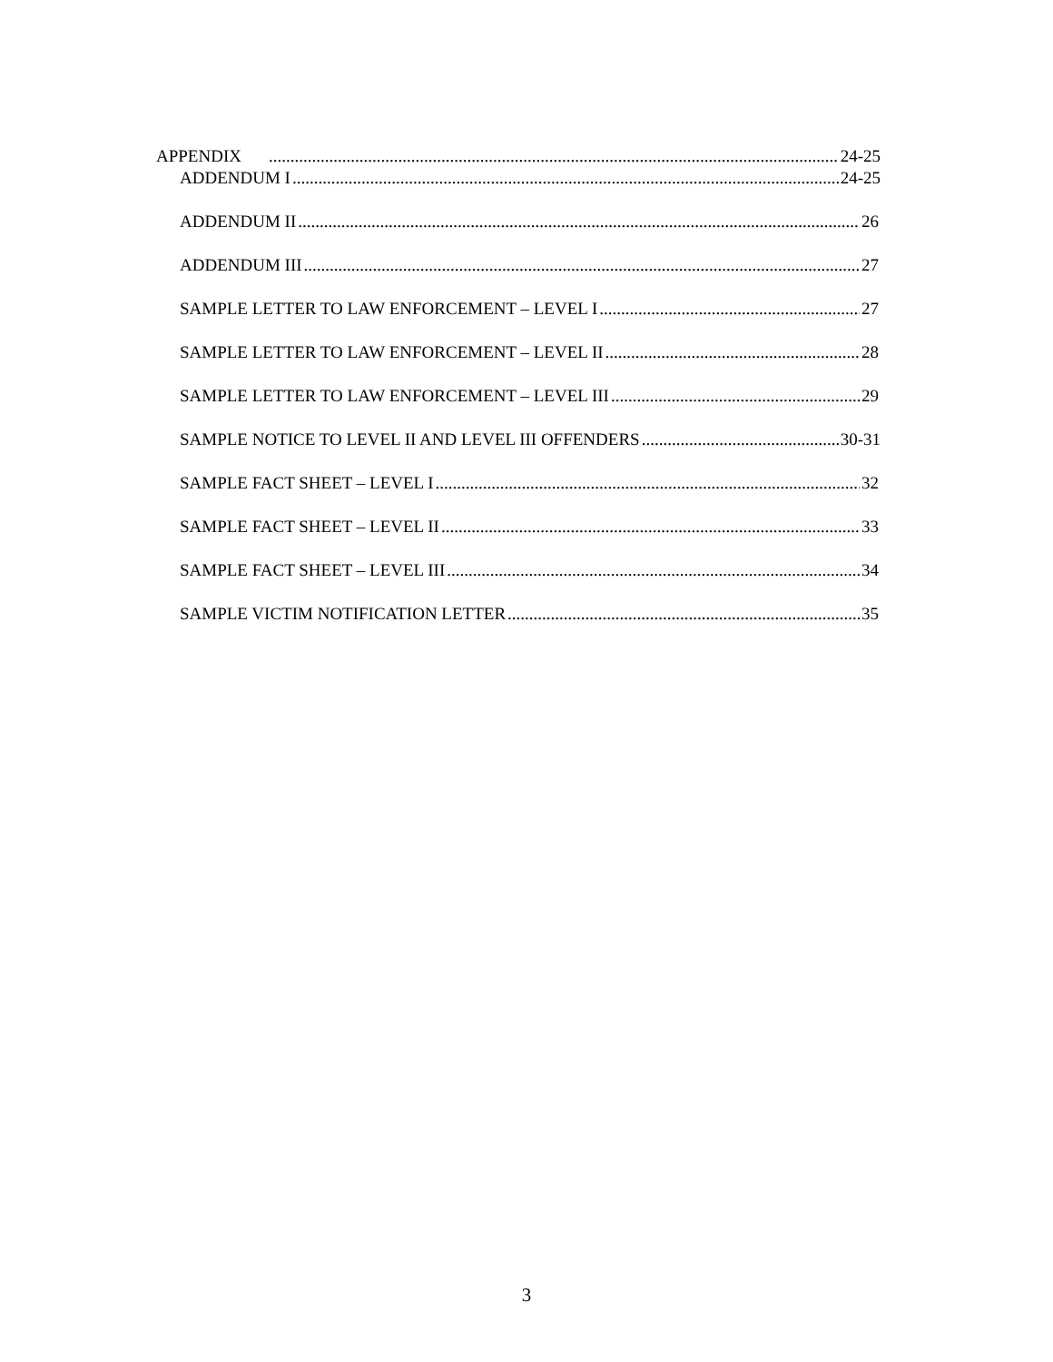APPENDIX 24-25
ADDENDUM I 24-25
ADDENDUM II 26
ADDENDUM III 27
SAMPLE LETTER TO LAW ENFORCEMENT – LEVEL I 27
SAMPLE LETTER TO LAW ENFORCEMENT – LEVEL II 28
SAMPLE LETTER TO LAW ENFORCEMENT – LEVEL III 29
SAMPLE NOTICE TO LEVEL II AND LEVEL III OFFENDERS 30-31
SAMPLE FACT SHEET – LEVEL I 32
SAMPLE FACT SHEET – LEVEL II 33
SAMPLE FACT SHEET – LEVEL III 34
SAMPLE VICTIM NOTIFICATION LETTER 35
3